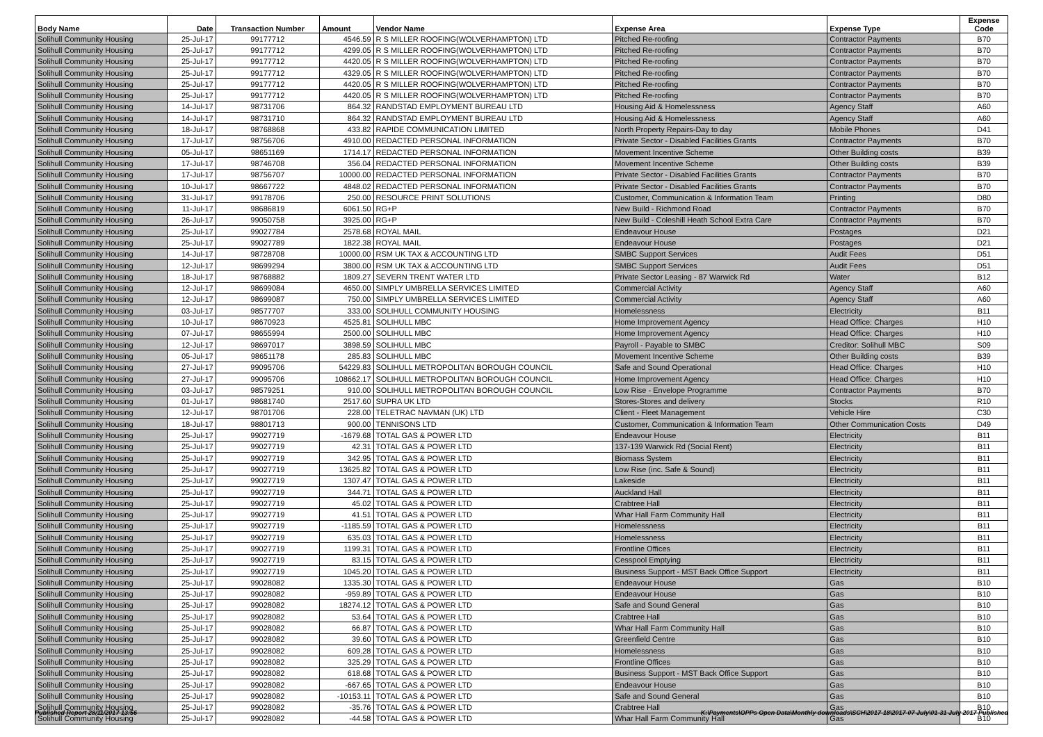| Body Name | Date | Transaction Number | Amount | Vendor Name | Expense Area | Expense Type | Expense Code |
| --- | --- | --- | --- | --- | --- | --- | --- |
| Solihull Community Housing | 25-Jul-17 | 99177712 | 4546.59 | R S MILLER ROOFING(WOLVERHAMPTON) LTD | Pitched Re-roofing | Contractor Payments | B70 |
| Solihull Community Housing | 25-Jul-17 | 99177712 | 4299.05 | R S MILLER ROOFING(WOLVERHAMPTON) LTD | Pitched Re-roofing | Contractor Payments | B70 |
| Solihull Community Housing | 25-Jul-17 | 99177712 | 4420.05 | R S MILLER ROOFING(WOLVERHAMPTON) LTD | Pitched Re-roofing | Contractor Payments | B70 |
| Solihull Community Housing | 25-Jul-17 | 99177712 | 4329.05 | R S MILLER ROOFING(WOLVERHAMPTON) LTD | Pitched Re-roofing | Contractor Payments | B70 |
| Solihull Community Housing | 25-Jul-17 | 99177712 | 4420.05 | R S MILLER ROOFING(WOLVERHAMPTON) LTD | Pitched Re-roofing | Contractor Payments | B70 |
| Solihull Community Housing | 25-Jul-17 | 99177712 | 4420.05 | R S MILLER ROOFING(WOLVERHAMPTON) LTD | Pitched Re-roofing | Contractor Payments | B70 |
| Solihull Community Housing | 14-Jul-17 | 98731706 | 864.32 | RANDSTAD EMPLOYMENT BUREAU LTD | Housing Aid & Homelessness | Agency Staff | A60 |
| Solihull Community Housing | 14-Jul-17 | 98731710 | 864.32 | RANDSTAD EMPLOYMENT BUREAU LTD | Housing Aid & Homelessness | Agency Staff | A60 |
| Solihull Community Housing | 18-Jul-17 | 98768868 | 433.82 | RAPIDE COMMUNICATION LIMITED | North Property Repairs-Day to day | Mobile Phones | D41 |
| Solihull Community Housing | 17-Jul-17 | 98756706 | 4910.00 | REDACTED PERSONAL INFORMATION | Private Sector - Disabled Facilities Grants | Contractor Payments | B70 |
| Solihull Community Housing | 05-Jul-17 | 98651169 | 1714.17 | REDACTED PERSONAL INFORMATION | Movement Incentive Scheme | Other Building costs | B39 |
| Solihull Community Housing | 17-Jul-17 | 98746708 | 356.04 | REDACTED PERSONAL INFORMATION | Movement Incentive Scheme | Other Building costs | B39 |
| Solihull Community Housing | 17-Jul-17 | 98756707 | 10000.00 | REDACTED PERSONAL INFORMATION | Private Sector - Disabled Facilities Grants | Contractor Payments | B70 |
| Solihull Community Housing | 10-Jul-17 | 98667722 | 4848.02 | REDACTED PERSONAL INFORMATION | Private Sector - Disabled Facilities Grants | Contractor Payments | B70 |
| Solihull Community Housing | 31-Jul-17 | 99178706 | 250.00 | RESOURCE PRINT SOLUTIONS | Customer, Communication & Information Team | Printing | D80 |
| Solihull Community Housing | 11-Jul-17 | 98686819 | 6061.50 | RG+P | New Build - Richmond Road | Contractor Payments | B70 |
| Solihull Community Housing | 26-Jul-17 | 99050758 | 3925.00 | RG+P | New Build - Coleshill Heath School Extra Care | Contractor Payments | B70 |
| Solihull Community Housing | 25-Jul-17 | 99027784 | 2578.68 | ROYAL MAIL | Endeavour House | Postages | D21 |
| Solihull Community Housing | 25-Jul-17 | 99027789 | 1822.38 | ROYAL MAIL | Endeavour House | Postages | D21 |
| Solihull Community Housing | 14-Jul-17 | 98728708 | 10000.00 | RSM UK TAX & ACCOUNTING LTD | SMBC Support Services | Audit Fees | D51 |
| Solihull Community Housing | 12-Jul-17 | 98699294 | 3800.00 | RSM UK TAX & ACCOUNTING LTD | SMBC Support Services | Audit Fees | D51 |
| Solihull Community Housing | 18-Jul-17 | 98768882 | 1809.27 | SEVERN TRENT WATER LTD | Private Sector Leasing - 87 Warwick Rd | Water | B12 |
| Solihull Community Housing | 12-Jul-17 | 98699084 | 4650.00 | SIMPLY UMBRELLA SERVICES LIMITED | Commercial Activity | Agency Staff | A60 |
| Solihull Community Housing | 12-Jul-17 | 98699087 | 750.00 | SIMPLY UMBRELLA SERVICES LIMITED | Commercial Activity | Agency Staff | A60 |
| Solihull Community Housing | 03-Jul-17 | 98577707 | 333.00 | SOLIHULL COMMUNITY HOUSING | Homelessness | Electricity | B11 |
| Solihull Community Housing | 10-Jul-17 | 98670923 | 4525.81 | SOLIHULL MBC | Home Improvement Agency | Head Office: Charges | H10 |
| Solihull Community Housing | 07-Jul-17 | 98655994 | 2500.00 | SOLIHULL MBC | Home Improvement Agency | Head Office: Charges | H10 |
| Solihull Community Housing | 12-Jul-17 | 98697017 | 3898.59 | SOLIHULL MBC | Payroll - Payable to SMBC | Creditor: Solihull MBC | S09 |
| Solihull Community Housing | 05-Jul-17 | 98651178 | 285.83 | SOLIHULL MBC | Movement Incentive Scheme | Other Building costs | B39 |
| Solihull Community Housing | 27-Jul-17 | 99095706 | 54229.83 | SOLIHULL METROPOLITAN BOROUGH COUNCIL | Safe and Sound Operational | Head Office: Charges | H10 |
| Solihull Community Housing | 27-Jul-17 | 99095706 | 108662.17 | SOLIHULL METROPOLITAN BOROUGH COUNCIL | Home Improvement Agency | Head Office: Charges | H10 |
| Solihull Community Housing | 03-Jul-17 | 98579251 | 910.00 | SOLIHULL METROPOLITAN BOROUGH COUNCIL | Low Rise - Envelope Programme | Contractor Payments | B70 |
| Solihull Community Housing | 01-Jul-17 | 98681740 | 2517.60 | SUPRA UK LTD | Stores-Stores and delivery | Stocks | R10 |
| Solihull Community Housing | 12-Jul-17 | 98701706 | 228.00 | TELETRAC NAVMAN (UK) LTD | Client - Fleet Management | Vehicle Hire | C30 |
| Solihull Community Housing | 18-Jul-17 | 98801713 | 900.00 | TENNISONS LTD | Customer, Communication & Information Team | Other Communication Costs | D49 |
| Solihull Community Housing | 25-Jul-17 | 99027719 | -1679.68 | TOTAL GAS & POWER LTD | Endeavour House | Electricity | B11 |
| Solihull Community Housing | 25-Jul-17 | 99027719 | 42.31 | TOTAL GAS & POWER LTD | 137-139 Warwick Rd (Social Rent) | Electricity | B11 |
| Solihull Community Housing | 25-Jul-17 | 99027719 | 342.95 | TOTAL GAS & POWER LTD | Biomass System | Electricity | B11 |
| Solihull Community Housing | 25-Jul-17 | 99027719 | 13625.82 | TOTAL GAS & POWER LTD | Low Rise (inc. Safe & Sound) | Electricity | B11 |
| Solihull Community Housing | 25-Jul-17 | 99027719 | 1307.47 | TOTAL GAS & POWER LTD | Lakeside | Electricity | B11 |
| Solihull Community Housing | 25-Jul-17 | 99027719 | 344.71 | TOTAL GAS & POWER LTD | Auckland Hall | Electricity | B11 |
| Solihull Community Housing | 25-Jul-17 | 99027719 | 45.02 | TOTAL GAS & POWER LTD | Crabtree Hall | Electricity | B11 |
| Solihull Community Housing | 25-Jul-17 | 99027719 | 41.51 | TOTAL GAS & POWER LTD | Whar Hall Farm Community Hall | Electricity | B11 |
| Solihull Community Housing | 25-Jul-17 | 99027719 | -1185.59 | TOTAL GAS & POWER LTD | Homelessness | Electricity | B11 |
| Solihull Community Housing | 25-Jul-17 | 99027719 | 635.03 | TOTAL GAS & POWER LTD | Homelessness | Electricity | B11 |
| Solihull Community Housing | 25-Jul-17 | 99027719 | 1199.31 | TOTAL GAS & POWER LTD | Frontline Offices | Electricity | B11 |
| Solihull Community Housing | 25-Jul-17 | 99027719 | 83.15 | TOTAL GAS & POWER LTD | Cesspool Emptying | Electricity | B11 |
| Solihull Community Housing | 25-Jul-17 | 99027719 | 1045.20 | TOTAL GAS & POWER LTD | Business Support - MST Back Office Support | Electricity | B11 |
| Solihull Community Housing | 25-Jul-17 | 99028082 | 1335.30 | TOTAL GAS & POWER LTD | Endeavour House | Gas | B10 |
| Solihull Community Housing | 25-Jul-17 | 99028082 | -959.89 | TOTAL GAS & POWER LTD | Endeavour House | Gas | B10 |
| Solihull Community Housing | 25-Jul-17 | 99028082 | 18274.12 | TOTAL GAS & POWER LTD | Safe and Sound General | Gas | B10 |
| Solihull Community Housing | 25-Jul-17 | 99028082 | 53.64 | TOTAL GAS & POWER LTD | Crabtree Hall | Gas | B10 |
| Solihull Community Housing | 25-Jul-17 | 99028082 | 66.87 | TOTAL GAS & POWER LTD | Whar Hall Farm Community Hall | Gas | B10 |
| Solihull Community Housing | 25-Jul-17 | 99028082 | 39.60 | TOTAL GAS & POWER LTD | Greenfield Centre | Gas | B10 |
| Solihull Community Housing | 25-Jul-17 | 99028082 | 609.28 | TOTAL GAS & POWER LTD | Homelessness | Gas | B10 |
| Solihull Community Housing | 25-Jul-17 | 99028082 | 325.29 | TOTAL GAS & POWER LTD | Frontline Offices | Gas | B10 |
| Solihull Community Housing | 25-Jul-17 | 99028082 | 618.68 | TOTAL GAS & POWER LTD | Business Support - MST Back Office Support | Gas | B10 |
| Solihull Community Housing | 25-Jul-17 | 99028082 | -667.65 | TOTAL GAS & POWER LTD | Endeavour House | Gas | B10 |
| Solihull Community Housing | 25-Jul-17 | 99028082 | -10153.11 | TOTAL GAS & POWER LTD | Safe and Sound General | Gas | B10 |
| Solihull Community Housing | 25-Jul-17 | 99028082 | -35.76 | TOTAL GAS & POWER LTD | Crabtree Hall | Gas | B10 |
| Solihull Community Housing | 25-Jul-17 | 99028082 | -44.58 | TOTAL GAS & POWER LTD | Whar Hall Farm Community Hall | Gas | B10 |
Published Report 28/11/2017 13:56 K:\Payments\OPPs Open Data\Monthly downloads\SCH\2017-18\2017-07 July\01-31 July 2017 Published